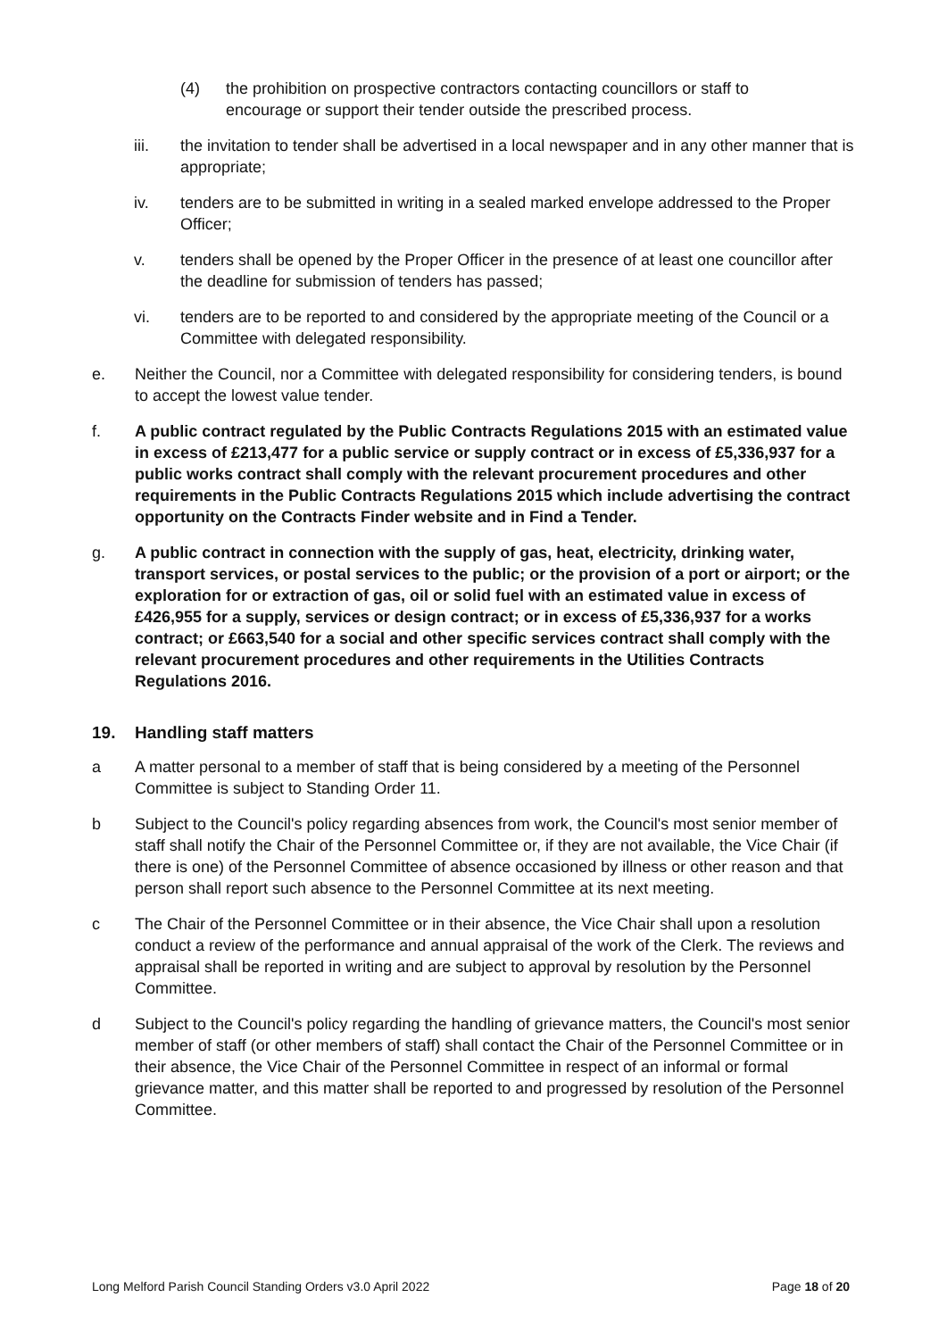(4) the prohibition on prospective contractors contacting councillors or staff to encourage or support their tender outside the prescribed process.
iii. the invitation to tender shall be advertised in a local newspaper and in any other manner that is appropriate;
iv. tenders are to be submitted in writing in a sealed marked envelope addressed to the Proper Officer;
v. tenders shall be opened by the Proper Officer in the presence of at least one councillor after the deadline for submission of tenders has passed;
vi. tenders are to be reported to and considered by the appropriate meeting of the Council or a Committee with delegated responsibility.
e. Neither the Council, nor a Committee with delegated responsibility for considering tenders, is bound to accept the lowest value tender.
f. A public contract regulated by the Public Contracts Regulations 2015 with an estimated value in excess of £213,477 for a public service or supply contract or in excess of £5,336,937 for a public works contract shall comply with the relevant procurement procedures and other requirements in the Public Contracts Regulations 2015 which include advertising the contract opportunity on the Contracts Finder website and in Find a Tender.
g. A public contract in connection with the supply of gas, heat, electricity, drinking water, transport services, or postal services to the public; or the provision of a port or airport; or the exploration for or extraction of gas, oil or solid fuel with an estimated value in excess of £426,955 for a supply, services or design contract; or in excess of £5,336,937 for a works contract; or £663,540 for a social and other specific services contract shall comply with the relevant procurement procedures and other requirements in the Utilities Contracts Regulations 2016.
19. Handling staff matters
a A matter personal to a member of staff that is being considered by a meeting of the Personnel Committee is subject to Standing Order 11.
b Subject to the Council's policy regarding absences from work, the Council's most senior member of staff shall notify the Chair of the Personnel Committee or, if they are not available, the Vice Chair (if there is one) of the Personnel Committee of absence occasioned by illness or other reason and that person shall report such absence to the Personnel Committee at its next meeting.
c The Chair of the Personnel Committee or in their absence, the Vice Chair shall upon a resolution conduct a review of the performance and annual appraisal of the work of the Clerk. The reviews and appraisal shall be reported in writing and are subject to approval by resolution by the Personnel Committee.
d Subject to the Council's policy regarding the handling of grievance matters, the Council's most senior member of staff (or other members of staff) shall contact the Chair of the Personnel Committee or in their absence, the Vice Chair of the Personnel Committee in respect of an informal or formal grievance matter, and this matter shall be reported to and progressed by resolution of the Personnel Committee.
Long Melford Parish Council Standing Orders v3.0 April 2022 Page 18 of 20